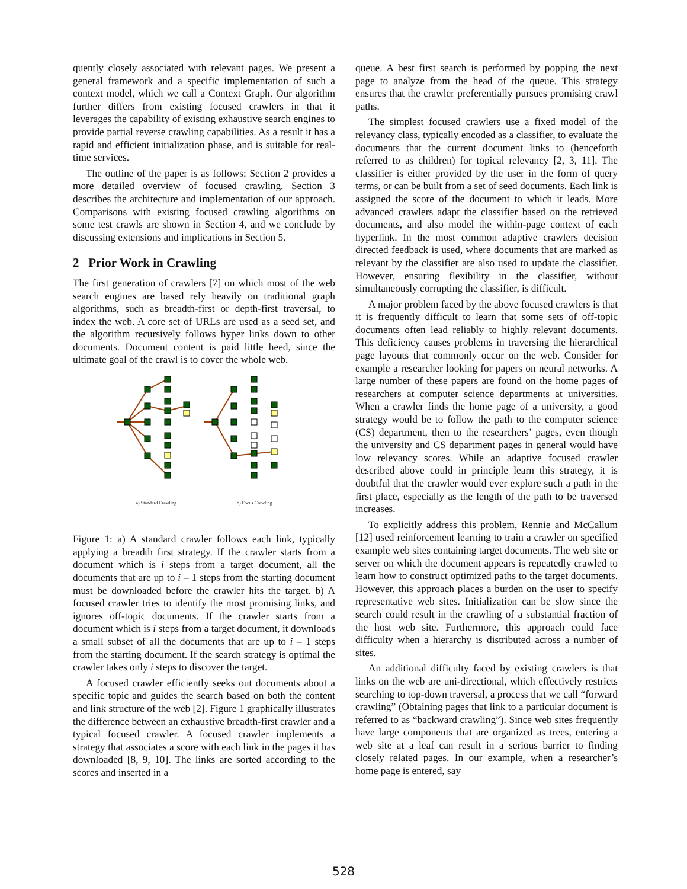quently closely associated with relevant pages. We present a general framework and a specific implementation of such a context model, which we call a Context Graph. Our algorithm further differs from existing focused crawlers in that it leverages the capability of existing exhaustive search engines to provide partial reverse crawling capabilities. As a result it has a rapid and efficient initialization phase, and is suitable for real-time services.
The outline of the paper is as follows: Section 2 provides a more detailed overview of focused crawling. Section 3 describes the architecture and implementation of our approach. Comparisons with existing focused crawling algorithms on some test crawls are shown in Section 4, and we conclude by discussing extensions and implications in Section 5.
2 Prior Work in Crawling
The first generation of crawlers [7] on which most of the web search engines are based rely heavily on traditional graph algorithms, such as breadth-first or depth-first traversal, to index the web. A core set of URLs are used as a seed set, and the algorithm recursively follows hyper links down to other documents. Document content is paid little heed, since the ultimate goal of the crawl is to cover the whole web.
a) Standard Crawling b) Focus Crawling
Figure 1: a) A standard crawler follows each link, typically applying a breadth first strategy. If the crawler starts from a document which is i steps from a target document, all the documents that are up to i – 1 steps from the starting document must be downloaded before the crawler hits the target. b) A focused crawler tries to identify the most promising links, and ignores off-topic documents. If the crawler starts from a document which is i steps from a target document, it downloads a small subset of all the documents that are up to i – 1 steps from the starting document. If the search strategy is optimal the crawler takes only i steps to discover the target.
A focused crawler efficiently seeks out documents about a specific topic and guides the search based on both the content and link structure of the web [2]. Figure 1 graphically illustrates the difference between an exhaustive breadth-first crawler and a typical focused crawler. A focused crawler implements a strategy that associates a score with each link in the pages it has downloaded [8, 9, 10]. The links are sorted according to the scores and inserted in a
queue. A best first search is performed by popping the next page to analyze from the head of the queue. This strategy ensures that the crawler preferentially pursues promising crawl paths.
The simplest focused crawlers use a fixed model of the relevancy class, typically encoded as a classifier, to evaluate the documents that the current document links to (henceforth referred to as children) for topical relevancy [2, 3, 11]. The classifier is either provided by the user in the form of query terms, or can be built from a set of seed documents. Each link is assigned the score of the document to which it leads. More advanced crawlers adapt the classifier based on the retrieved documents, and also model the within-page context of each hyperlink. In the most common adaptive crawlers decision directed feedback is used, where documents that are marked as relevant by the classifier are also used to update the classifier. However, ensuring flexibility in the classifier, without simultaneously corrupting the classifier, is difficult.
A major problem faced by the above focused crawlers is that it is frequently difficult to learn that some sets of off-topic documents often lead reliably to highly relevant documents. This deficiency causes problems in traversing the hierarchical page layouts that commonly occur on the web. Consider for example a researcher looking for papers on neural networks. A large number of these papers are found on the home pages of researchers at computer science departments at universities. When a crawler finds the home page of a university, a good strategy would be to follow the path to the computer science (CS) department, then to the researchers’ pages, even though the university and CS department pages in general would have low relevancy scores. While an adaptive focused crawler described above could in principle learn this strategy, it is doubtful that the crawler would ever explore such a path in the first place, especially as the length of the path to be traversed increases.
To explicitly address this problem, Rennie and McCallum [12] used reinforcement learning to train a crawler on specified example web sites containing target documents. The web site or server on which the document appears is repeatedly crawled to learn how to construct optimized paths to the target documents. However, this approach places a burden on the user to specify representative web sites. Initialization can be slow since the search could result in the crawling of a substantial fraction of the host web site. Furthermore, this approach could face difficulty when a hierarchy is distributed across a number of sites.
An additional difficulty faced by existing crawlers is that links on the web are uni-directional, which effectively restricts searching to top-down traversal, a process that we call “forward crawling” (Obtaining pages that link to a particular document is referred to as “backward crawling”). Since web sites frequently have large components that are organized as trees, entering a web site at a leaf can result in a serious barrier to finding closely related pages. In our example, when a researcher’s home page is entered, say
528